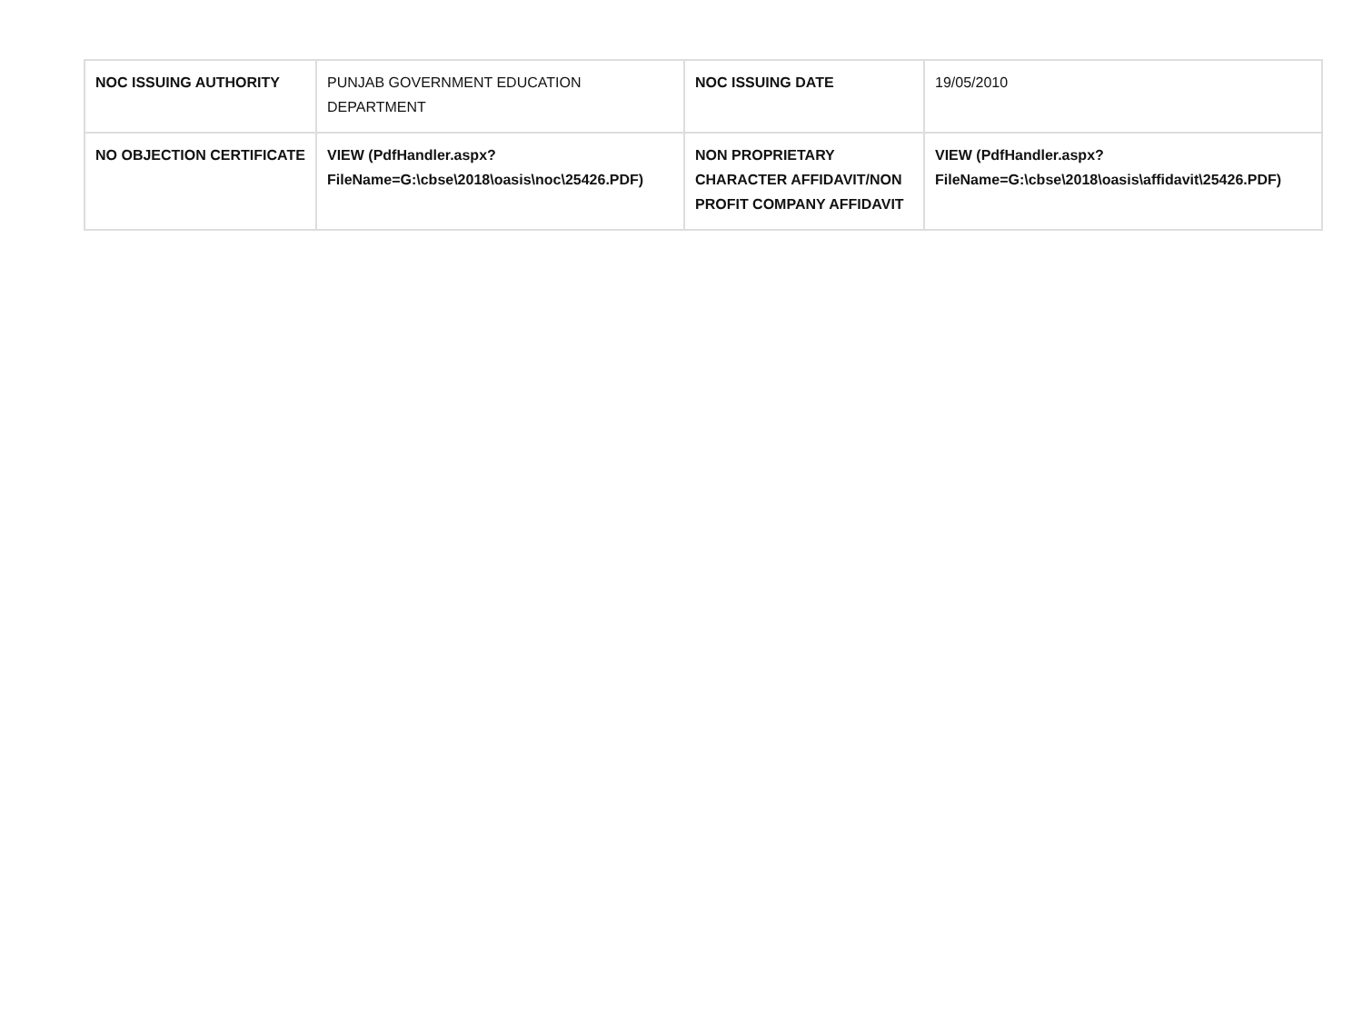| NOC ISSUING AUTHORITY | PUNJAB GOVERNMENT EDUCATION DEPARTMENT | NOC ISSUING DATE | 19/05/2010 |
| NO OBJECTION CERTIFICATE | VIEW (PdfHandler.aspx? FileName=G:\cbse\2018\oasis\noc\25426.PDF) | NON PROPRIETARY CHARACTER AFFIDAVIT/NON PROFIT COMPANY AFFIDAVIT | VIEW (PdfHandler.aspx? FileName=G:\cbse\2018\oasis\affidavit\25426.PDF) |